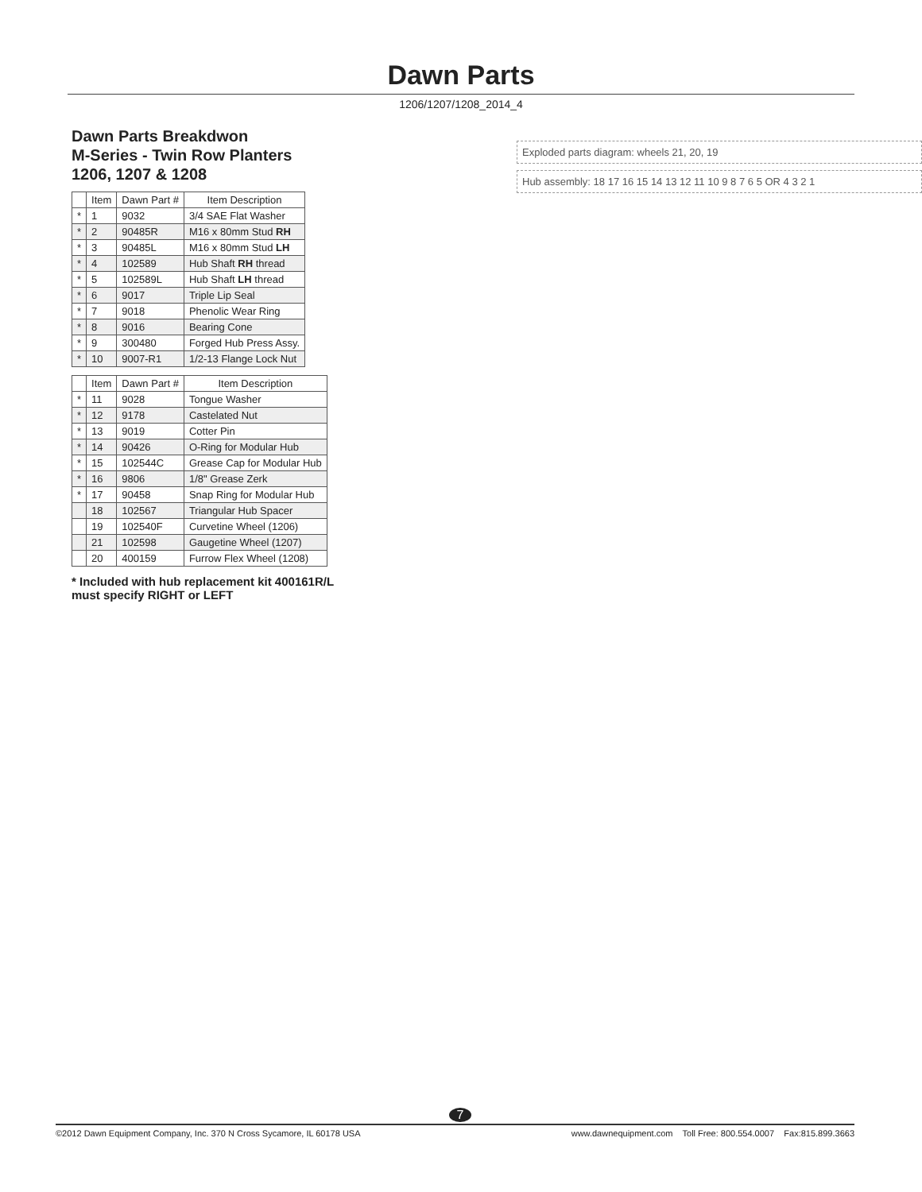Dawn Parts
1206/1207/1208_2014_4
Dawn Parts Breakdwon
M-Series - Twin Row Planters
1206, 1207 & 1208
| | Item | Dawn Part # | Item Description |
| --- | --- | --- | --- |
| * | 1 | 9032 | 3/4 SAE Flat Washer |
| * | 2 | 90485R | M16 x 80mm Stud RH |
| * | 3 | 90485L | M16 x 80mm Stud LH |
| * | 4 | 102589 | Hub Shaft RH thread |
| * | 5 | 102589L | Hub Shaft LH thread |
| * | 6 | 9017 | Triple Lip Seal |
| * | 7 | 9018 | Phenolic Wear Ring |
| * | 8 | 9016 | Bearing Cone |
| * | 9 | 300480 | Forged Hub Press Assy. |
| * | 10 | 9007-R1 | 1/2-13 Flange Lock Nut |
| | Item | Dawn Part # | Item Description |
| --- | --- | --- | --- |
| * | 11 | 9028 | Tongue Washer |
| * | 12 | 9178 | Castelated Nut |
| * | 13 | 9019 | Cotter Pin |
| * | 14 | 90426 | O-Ring for Modular Hub |
| * | 15 | 102544C | Grease Cap for Modular Hub |
| * | 16 | 9806 | 1/8" Grease Zerk |
| * | 17 | 90458 | Snap Ring for Modular Hub |
| | 18 | 102567 | Triangular Hub Spacer |
| | 19 | 102540F | Curvetine Wheel (1206) |
| | 21 | 102598 | Gaugetine Wheel (1207) |
| | 20 | 400159 | Furrow Flex Wheel (1208) |
* Included with hub replacement kit 400161R/L
must specify RIGHT or LEFT
Exploded parts diagram: wheels 21, 20, 19
Hub assembly: 18 17 16 15 14 13 12 11 10 9 8 7 6 5 OR 4 3 2 1
7
©2012 Dawn Equipment Company, Inc. 370 N Cross Sycamore, IL 60178 USA www.dawnequipment.com Toll Free: 800.554.0007 Fax:815.899.3663